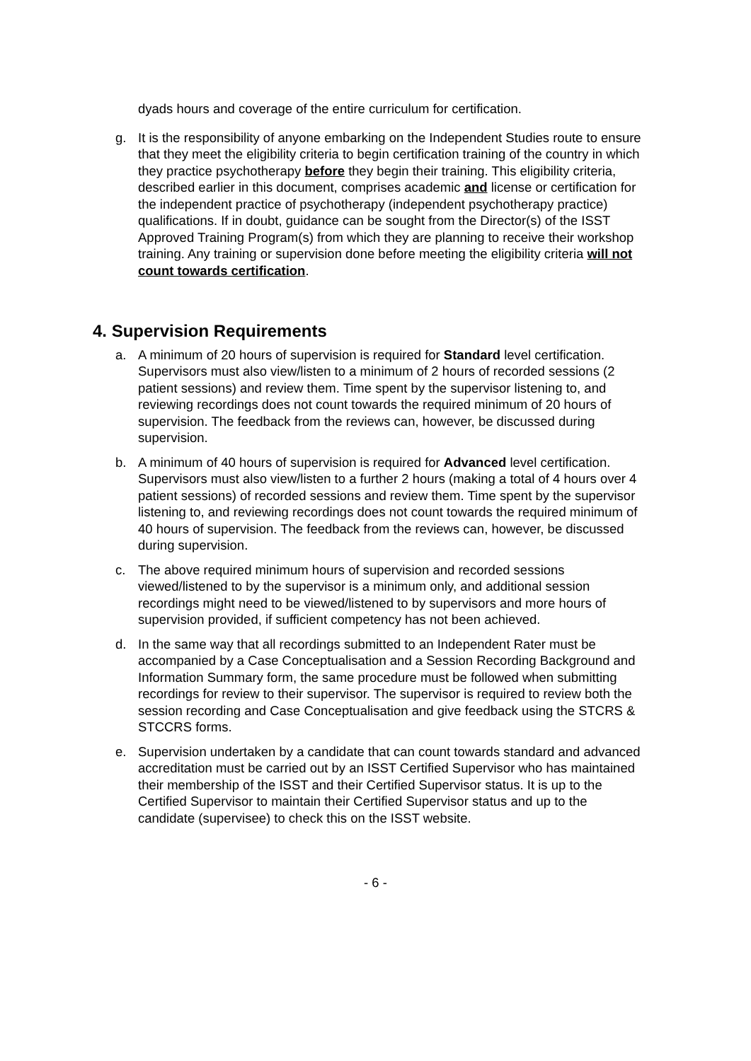dyads hours and coverage of the entire curriculum for certification.
g. It is the responsibility of anyone embarking on the Independent Studies route to ensure that they meet the eligibility criteria to begin certification training of the country in which they practice psychotherapy before they begin their training. This eligibility criteria, described earlier in this document, comprises academic and license or certification for the independent practice of psychotherapy (independent psychotherapy practice) qualifications. If in doubt, guidance can be sought from the Director(s) of the ISST Approved Training Program(s) from which they are planning to receive their workshop training. Any training or supervision done before meeting the eligibility criteria will not count towards certification.
4. Supervision Requirements
a. A minimum of 20 hours of supervision is required for Standard level certification. Supervisors must also view/listen to a minimum of 2 hours of recorded sessions (2 patient sessions) and review them. Time spent by the supervisor listening to, and reviewing recordings does not count towards the required minimum of 20 hours of supervision. The feedback from the reviews can, however, be discussed during supervision.
b. A minimum of 40 hours of supervision is required for Advanced level certification. Supervisors must also view/listen to a further 2 hours (making a total of 4 hours over 4 patient sessions) of recorded sessions and review them. Time spent by the supervisor listening to, and reviewing recordings does not count towards the required minimum of 40 hours of supervision. The feedback from the reviews can, however, be discussed during supervision.
c. The above required minimum hours of supervision and recorded sessions viewed/listened to by the supervisor is a minimum only, and additional session recordings might need to be viewed/listened to by supervisors and more hours of supervision provided, if sufficient competency has not been achieved.
d. In the same way that all recordings submitted to an Independent Rater must be accompanied by a Case Conceptualisation and a Session Recording Background and Information Summary form, the same procedure must be followed when submitting recordings for review to their supervisor. The supervisor is required to review both the session recording and Case Conceptualisation and give feedback using the STCRS & STCCRS forms.
e. Supervision undertaken by a candidate that can count towards standard and advanced accreditation must be carried out by an ISST Certified Supervisor who has maintained their membership of the ISST and their Certified Supervisor status. It is up to the Certified Supervisor to maintain their Certified Supervisor status and up to the candidate (supervisee) to check this on the ISST website.
- 6 -